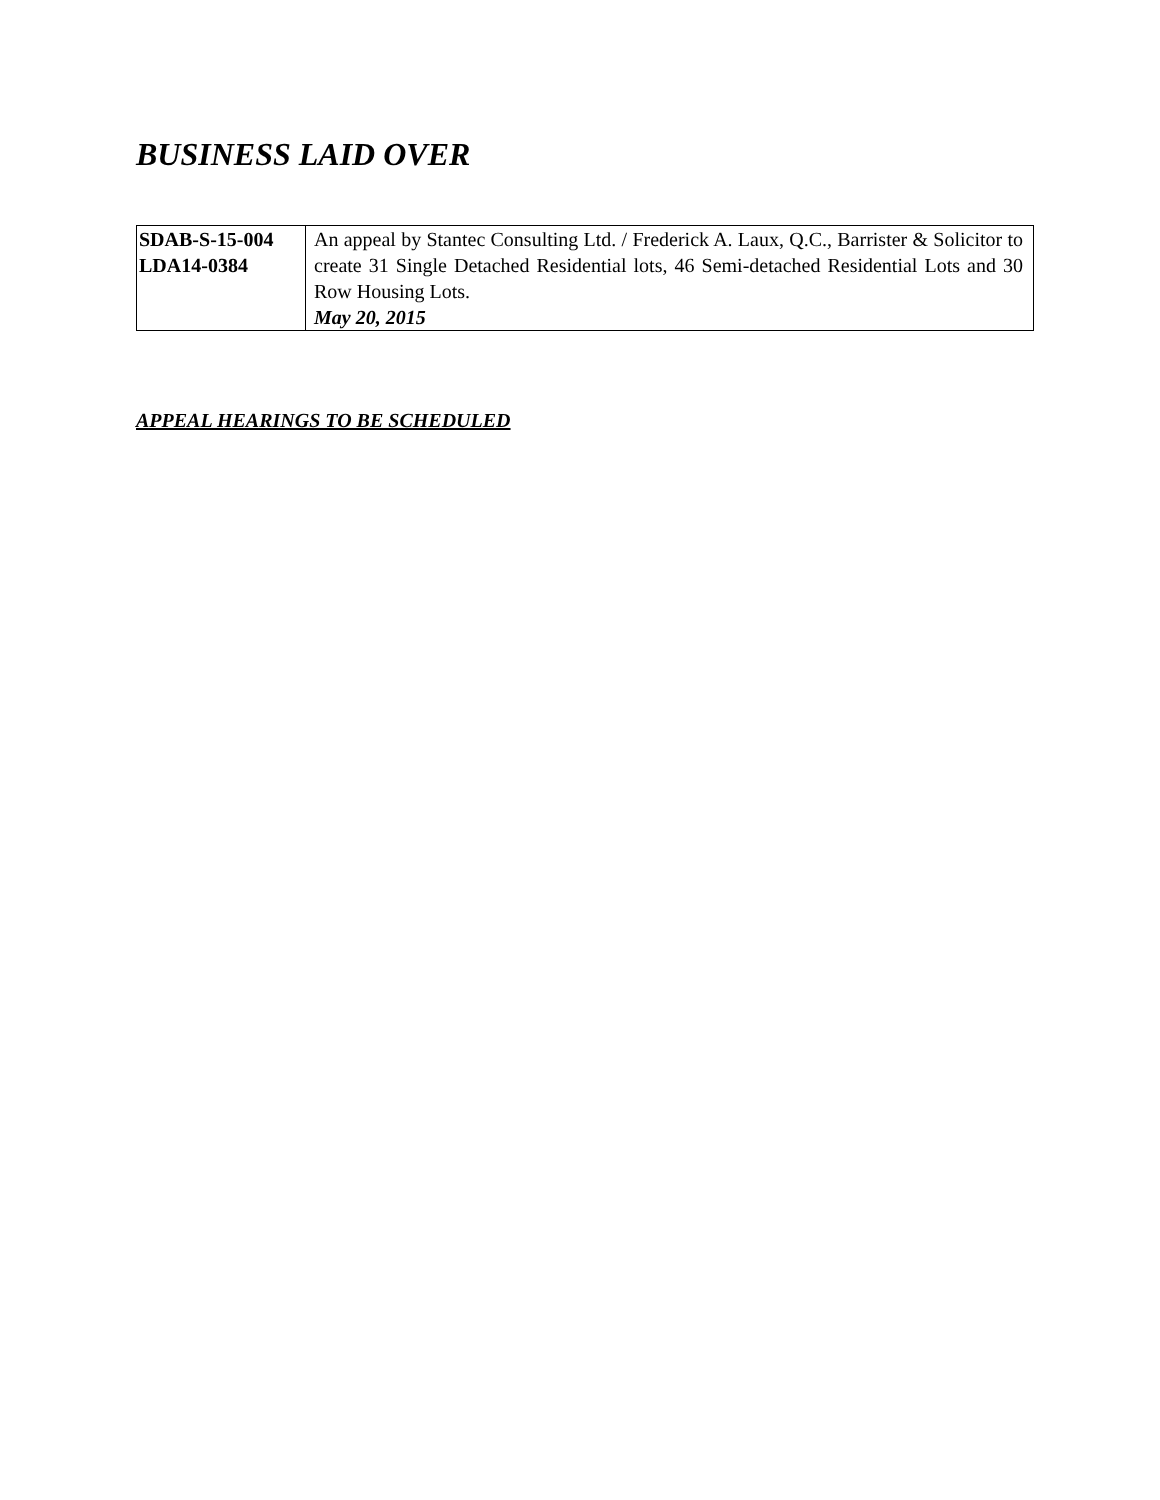BUSINESS LAID OVER
| SDAB-S-15-004 LDA14-0384 | An appeal by Stantec Consulting Ltd. / Frederick A. Laux, Q.C., Barrister & Solicitor to create 31 Single Detached Residential lots, 46 Semi-detached Residential Lots and 30 Row Housing Lots. May 20, 2015 |
APPEAL HEARINGS TO BE SCHEDULED